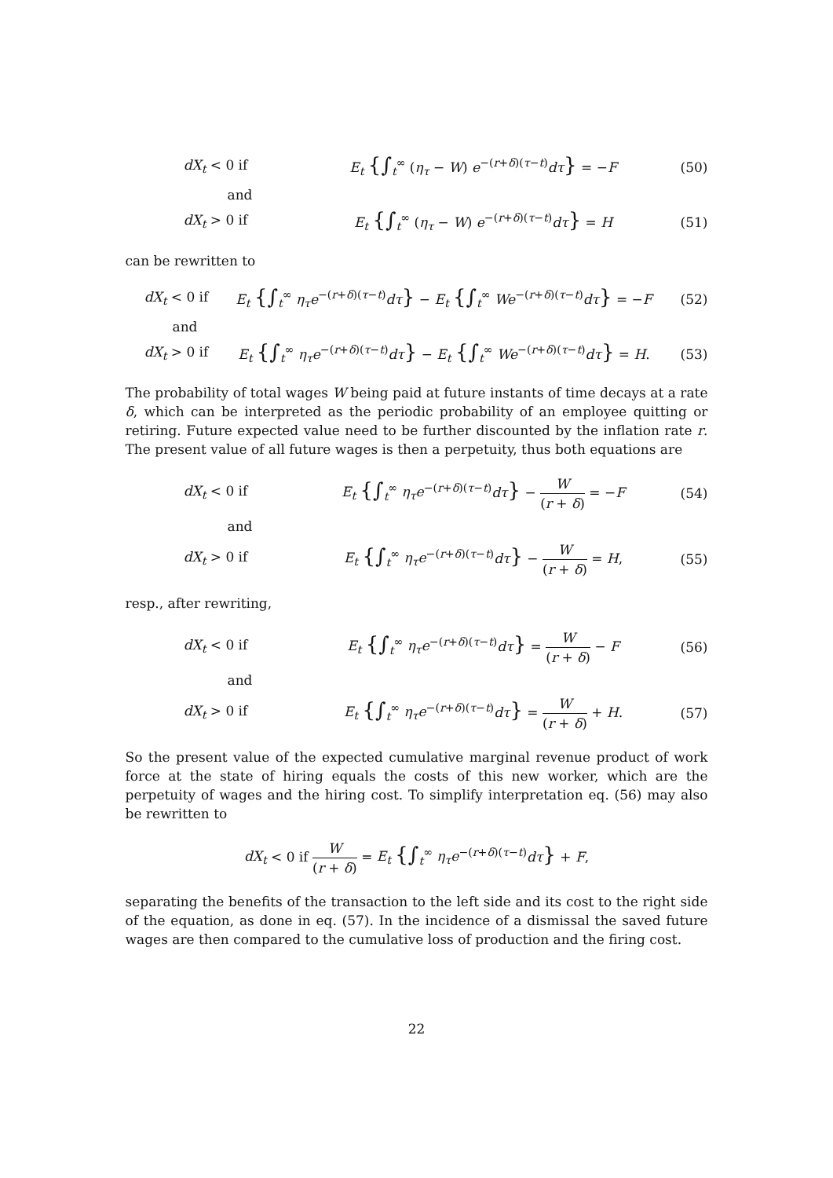dX<sub>t</sub> < 0 if
E<sub>t</sub> {∫<sub>t</sub><sup>∞</sup> (η<sub>τ</sub> − W) e<sup>−(r+δ)(τ−t)</sup>dτ} = −F
(50)
and
dX<sub>t</sub> > 0 if
E<sub>t</sub> {∫<sub>t</sub><sup>∞</sup> (η<sub>τ</sub> − W) e<sup>−(r+δ)(τ−t)</sup>dτ} = H
(51)
can be rewritten to
dX<sub>t</sub> < 0 if
E<sub>t</sub> {∫<sub>t</sub><sup>∞</sup> η<sub>τ</sub>e<sup>−(r+δ)(τ−t)</sup>dτ} − E<sub>t</sub> {∫<sub>t</sub><sup>∞</sup> We<sup>−(r+δ)(τ−t)</sup>dτ} = −F
(52)
and
dX<sub>t</sub> > 0 if
E<sub>t</sub> {∫<sub>t</sub><sup>∞</sup> η<sub>τ</sub>e<sup>−(r+δ)(τ−t)</sup>dτ} − E<sub>t</sub> {∫<sub>t</sub><sup>∞</sup> We<sup>−(r+δ)(τ−t)</sup>dτ} = H.
(53)
The probability of total wages W being paid at future instants of time decays at a rate δ, which can be interpreted as the periodic probability of an employee quitting or retiring. Future expected value need to be further discounted by the inflation rate r. The present value of all future wages is then a perpetuity, thus both equations are
dX<sub>t</sub> < 0 if
E<sub>t</sub> {∫<sub>t</sub><sup>∞</sup> η<sub>τ</sub>e<sup>−(r+δ)(τ−t)</sup>dτ} − W (r + δ) = −F
(54)
and
dX<sub>t</sub> > 0 if
E<sub>t</sub> {∫<sub>t</sub><sup>∞</sup> η<sub>τ</sub>e<sup>−(r+δ)(τ−t)</sup>dτ} − W (r + δ) = H,
(55)
resp., after rewriting,
dX<sub>t</sub> < 0 if
E<sub>t</sub> {∫<sub>t</sub><sup>∞</sup> η<sub>τ</sub>e<sup>−(r+δ)(τ−t)</sup>dτ} = W (r + δ) − F
(56)
and
dX<sub>t</sub> > 0 if
E<sub>t</sub> {∫<sub>t</sub><sup>∞</sup> η<sub>τ</sub>e<sup>−(r+δ)(τ−t)</sup>dτ} = W (r + δ) + H.
(57)
So the present value of the expected cumulative marginal revenue product of work force at the state of hiring equals the costs of this new worker, which are the perpetuity of wages and the hiring cost. To simplify interpretation eq. (56) may also be rewritten to
dX<sub>t</sub> < 0 if W (r + δ) = E<sub>t</sub> {∫<sub>t</sub><sup>∞</sup> η<sub>τ</sub>e<sup>−(r+δ)(τ−t)</sup>dτ} + F,
separating the benefits of the transaction to the left side and its cost to the right side of the equation, as done in eq. (57). In the incidence of a dismissal the saved future wages are then compared to the cumulative loss of production and the firing cost.
22